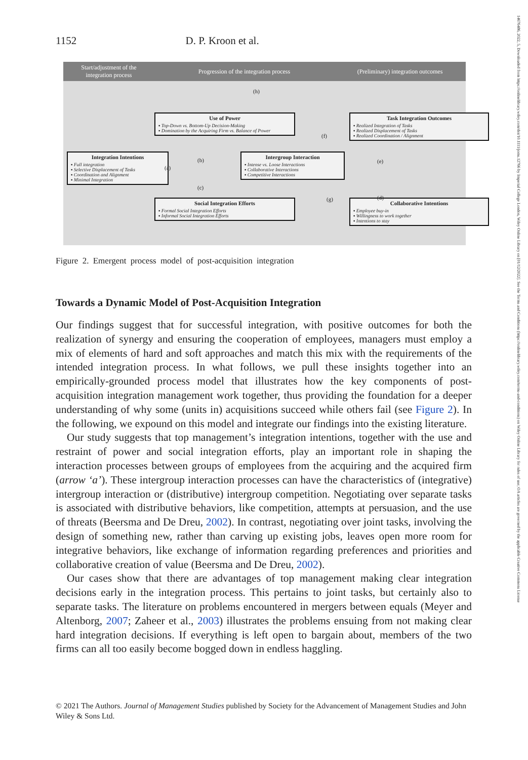1152 D. P. Kroon et al.
Start/adjustment of the
integration process
Progression of the integration process
(Preliminary) integration outcomes
(h)
Use of Power
▪ Top-Down vs. Bottom-Up Decision-Making
▪ Domination by the Acquiring Firm vs. Balance of Power
Task Integration Outcomes
▪ Realized Integration of Tasks
▪ Realized Displacement of Tasks
▪ Realized Coordination / Alignment
Integration Intentions
▪ Full integration
▪ Selective Displacement of Tasks
▪ Coordination and Alignment
▪ Minimal Integration
Intergroup Interaction
▪ Intense vs. Loose Interactions
▪ Collaborative Interactions
▪ Competitive Interactions
Social Integration Efforts
▪ Formal Social Integration Efforts
▪ Informal Social Integration Efforts
Collaborative Intentions
▪ Employee buy-in
▪ Willingness to work together
▪ Intentions to stay
(a)
(b)
(c)
(d)
(e)
(f)
(g)
Figure 2. Emergent process model of post-acquisition integration
Towards a Dynamic Model of Post-Acquisition Integration
Our findings suggest that for successful integration, with positive outcomes for both the realization of synergy and ensuring the cooperation of employees, managers must employ a mix of elements of hard and soft approaches and match this mix with the requirements of the intended integration process. In what follows, we pull these insights together into an empirically-grounded process model that illustrates how the key components of post-acquisition integration management work together, thus providing the foundation for a deeper understanding of why some (units in) acquisitions succeed while others fail (see Figure 2). In the following, we expound on this model and integrate our findings into the existing literature.
Our study suggests that top management’s integration intentions, together with the use and restraint of power and social integration efforts, play an important role in shaping the interaction processes between groups of employees from the acquiring and the acquired firm (arrow ‘a’). These intergroup interaction processes can have the characteristics of (integrative) intergroup interaction or (distributive) intergroup competition. Negotiating over separate tasks is associated with distributive behaviors, like competition, attempts at persuasion, and the use of threats (Beersma and De Dreu, 2002). In contrast, negotiating over joint tasks, involving the design of something new, rather than carving up existing jobs, leaves open more room for integrative behaviors, like exchange of information regarding preferences and priorities and collaborative creation of value (Beersma and De Dreu, 2002).
Our cases show that there are advantages of top management making clear integration decisions early in the integration process. This pertains to joint tasks, but certainly also to separate tasks. The literature on problems encountered in mergers between equals (Meyer and Altenborg, 2007; Zaheer et al., 2003) illustrates the problems ensuing from not making clear hard integration decisions. If everything is left open to bargain about, members of the two firms can all too easily become bogged down in endless haggling.
© 2021 The Authors. Journal of Management Studies published by Society for the Advancement of Management Studies and John Wiley & Sons Ltd.
14676486, 2022, 5, Downloaded from https://onlinelibrary.wiley.com/doi/10.1111/joms.12766 by Imperial College London, Wiley Online Library on [01/12/2022]. See the Terms and Conditions (https://onlinelibrary.wiley.com/terms-and-conditions) on Wiley Online Library for rules of use; OA articles are governed by the applicable Creative Commons License